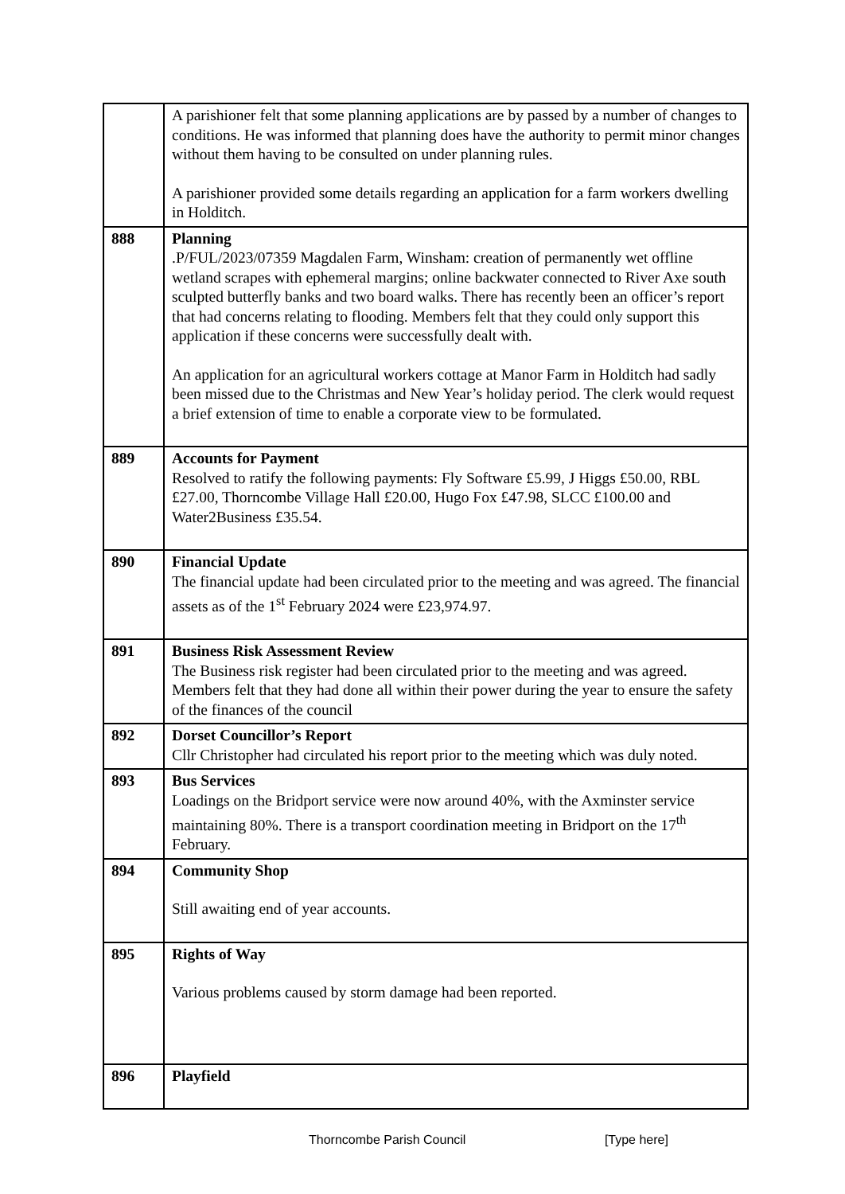| | A parishioner felt that some planning applications are by passed by a number of changes to conditions. He was informed that planning does have the authority to permit minor changes without them having to be consulted on under planning rules. A parishioner provided some details regarding an application for a farm workers dwelling in Holditch. |
| 888 | Planning .P/FUL/2023/07359 Magdalen Farm, Winsham: creation of permanently wet offline wetland scrapes with ephemeral margins; online backwater connected to River Axe south sculpted butterfly banks and two board walks. There has recently been an officer’s report that had concerns relating to flooding. Members felt that they could only support this application if these concerns were successfully dealt with. An application for an agricultural workers cottage at Manor Farm in Holditch had sadly been missed due to the Christmas and New Year’s holiday period. The clerk would request a brief extension of time to enable a corporate view to be formulated. |
| 889 | Accounts for Payment Resolved to ratify the following payments: Fly Software £5.99, J Higgs £50.00, RBL £27.00, Thorncombe Village Hall £20.00, Hugo Fox £47.98, SLCC £100.00 and Water2Business £35.54. |
| 890 | Financial Update The financial update had been circulated prior to the meeting and was agreed. The financial assets as of the 1<sup>st</sup> February 2024 were £23,974.97. |
| 891 | Business Risk Assessment Review The Business risk register had been circulated prior to the meeting and was agreed. Members felt that they had done all within their power during the year to ensure the safety of the finances of the council |
| 892 | Dorset Councillor’s Report Cllr Christopher had circulated his report prior to the meeting which was duly noted. |
| 893 | Bus Services Loadings on the Bridport service were now around 40%, with the Axminster service maintaining 80%. There is a transport coordination meeting in Bridport on the 17<sup>th</sup> February. |
| 894 | Community Shop Still awaiting end of year accounts. |
| 895 | Rights of Way Various problems caused by storm damage had been reported. |
| 896 | Playfield |
Thorncombe Parish Council [Type here]